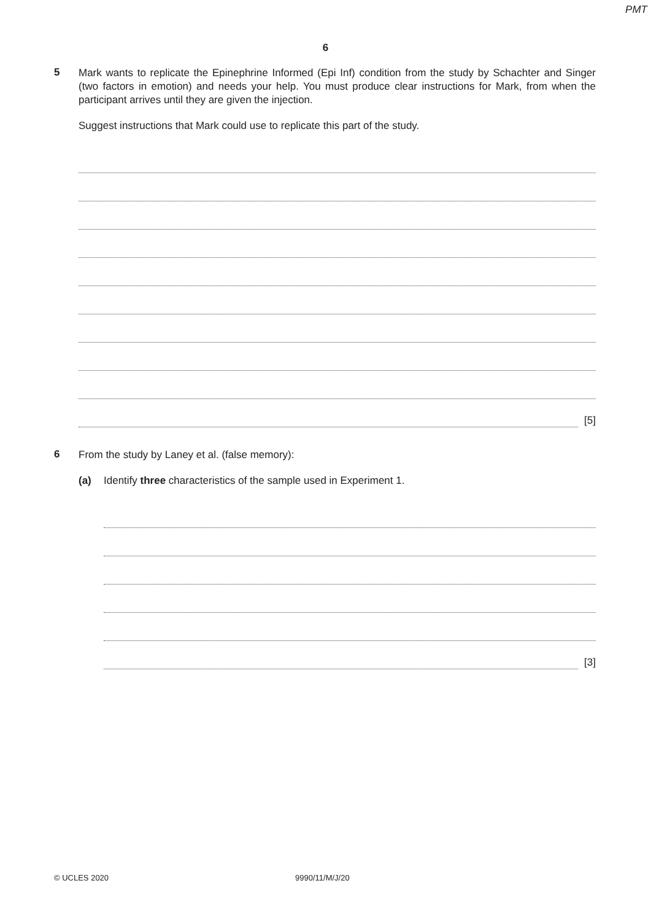PMT
6
5
Mark wants to replicate the Epinephrine Informed (Epi Inf) condition from the study by Schachter and Singer (two factors in emotion) and needs your help. You must produce clear instructions for Mark, from when the participant arrives until they are given the injection.
Suggest instructions that Mark could use to replicate this part of the study.
[5]
6
From the study by Laney et al. (false memory):
(a) Identify three characteristics of the sample used in Experiment 1.
[3]
© UCLES 2020 9990/11/M/J/20